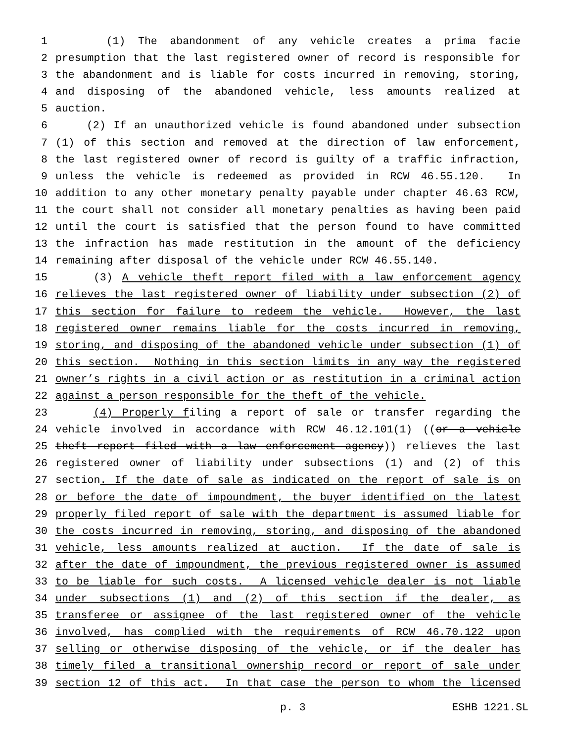1 (1) The abandonment of any vehicle creates a prima facie
2 presumption that the last registered owner of record is responsible for
3 the abandonment and is liable for costs incurred in removing, storing,
4 and disposing of the abandoned vehicle, less amounts realized at
5 auction.
6 (2) If an unauthorized vehicle is found abandoned under subsection
7 (1) of this section and removed at the direction of law enforcement,
8 the last registered owner of record is guilty of a traffic infraction,
9 unless the vehicle is redeemed as provided in RCW 46.55.120. In
10 addition to any other monetary penalty payable under chapter 46.63 RCW,
11 the court shall not consider all monetary penalties as having been paid
12 until the court is satisfied that the person found to have committed
13 the infraction has made restitution in the amount of the deficiency
14 remaining after disposal of the vehicle under RCW 46.55.140.
15 (3) A vehicle theft report filed with a law enforcement agency
16 relieves the last registered owner of liability under subsection (2) of
17 this section for failure to redeem the vehicle. However, the last
18 registered owner remains liable for the costs incurred in removing,
19 storing, and disposing of the abandoned vehicle under subsection (1) of
20 this section. Nothing in this section limits in any way the registered
21 owner’s rights in a civil action or as restitution in a criminal action
22 against a person responsible for the theft of the vehicle.
23 (4) Properly filing a report of sale or transfer regarding the
24 vehicle involved in accordance with RCW 46.12.101(1) ((or a vehicle
25 theft report filed with a law enforcement agency)) relieves the last
26 registered owner of liability under subsections (1) and (2) of this
27 section. If the date of sale as indicated on the report of sale is on
28 or before the date of impoundment, the buyer identified on the latest
29 properly filed report of sale with the department is assumed liable for
30 the costs incurred in removing, storing, and disposing of the abandoned
31 vehicle, less amounts realized at auction. If the date of sale is
32 after the date of impoundment, the previous registered owner is assumed
33 to be liable for such costs. A licensed vehicle dealer is not liable
34 under subsections (1) and (2) of this section if the dealer, as
35 transferee or assignee of the last registered owner of the vehicle
36 involved, has complied with the requirements of RCW 46.70.122 upon
37 selling or otherwise disposing of the vehicle, or if the dealer has
38 timely filed a transitional ownership record or report of sale under
39 section 12 of this act. In that case the person to whom the licensed
p. 3 ESHB 1221.SL